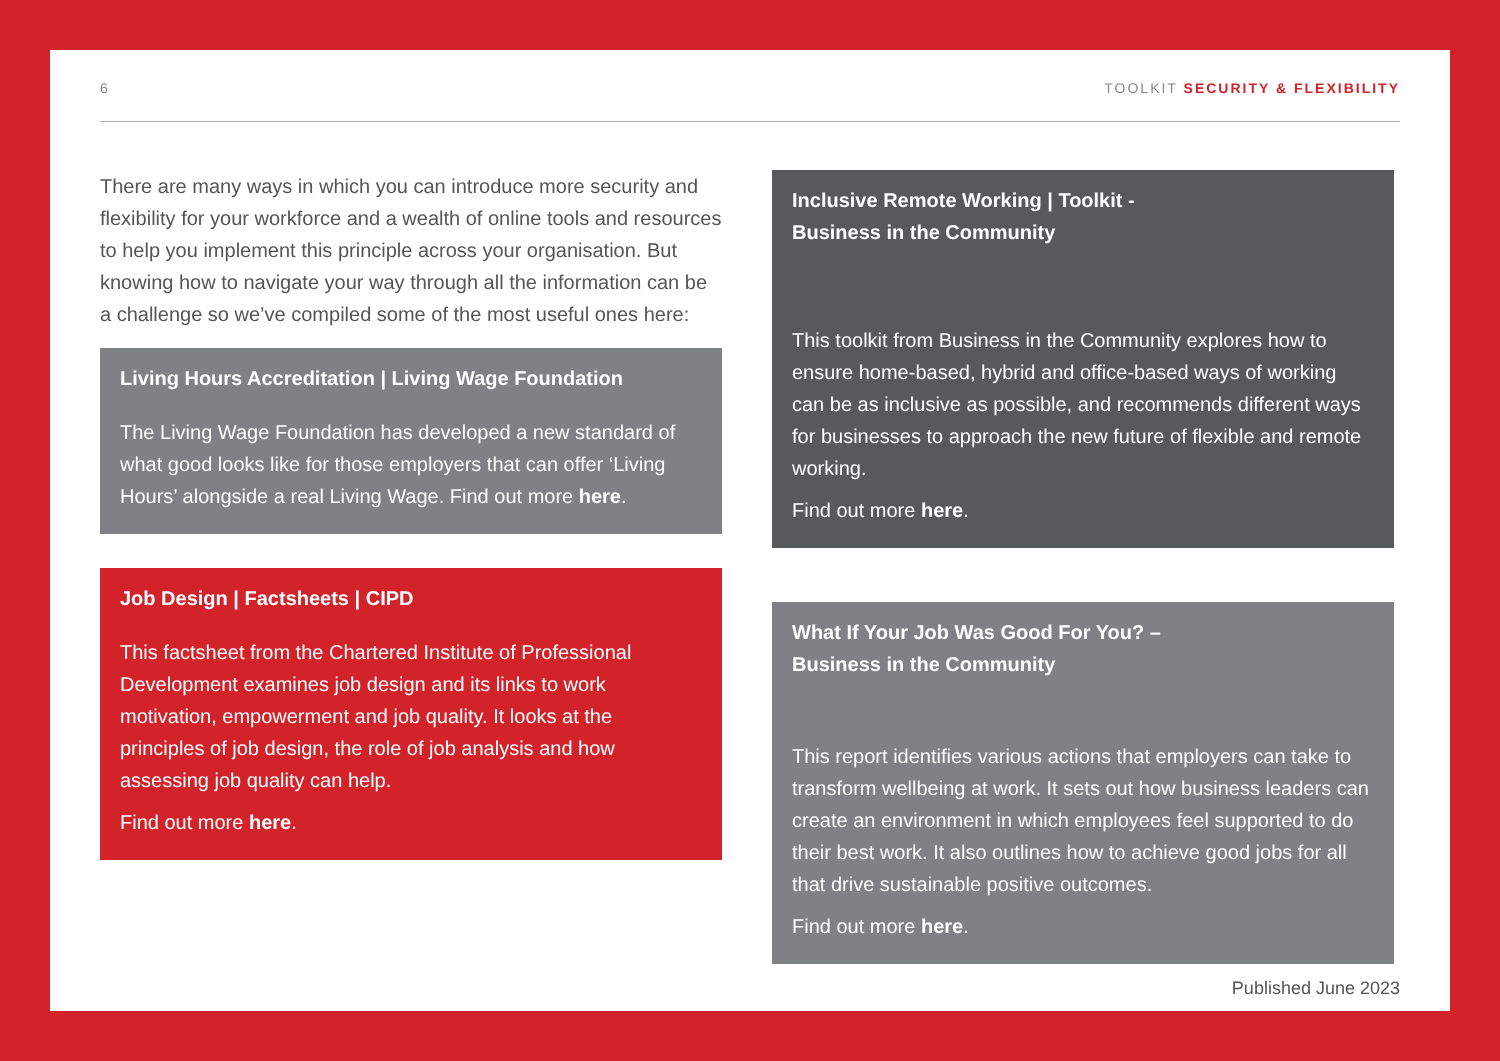6 TOOLKIT SECURITY & FLEXIBILITY
There are many ways in which you can introduce more security and flexibility for your workforce and a wealth of online tools and resources to help you implement this principle across your organisation. But knowing how to navigate your way through all the information can be a challenge so we’ve compiled some of the most useful ones here:
Living Hours Accreditation | Living Wage Foundation
The Living Wage Foundation has developed a new standard of what good looks like for those employers that can offer ‘Living Hours’ alongside a real Living Wage. Find out more here.
Job Design | Factsheets | CIPD
This factsheet from the Chartered Institute of Professional Development examines job design and its links to work motivation, empowerment and job quality. It looks at the principles of job design, the role of job analysis and how assessing job quality can help.
Find out more here.
Inclusive Remote Working | Toolkit -
Business in the Community
This toolkit from Business in the Community explores how to ensure home-based, hybrid and office-based ways of working can be as inclusive as possible, and recommends different ways for businesses to approach the new future of flexible and remote working.
Find out more here.
What If Your Job Was Good For You? –
Business in the Community
This report identifies various actions that employers can take to transform wellbeing at work. It sets out how business leaders can create an environment in which employees feel supported to do their best work. It also outlines how to achieve good jobs for all that drive sustainable positive outcomes.
Find out more here.
Published June 2023